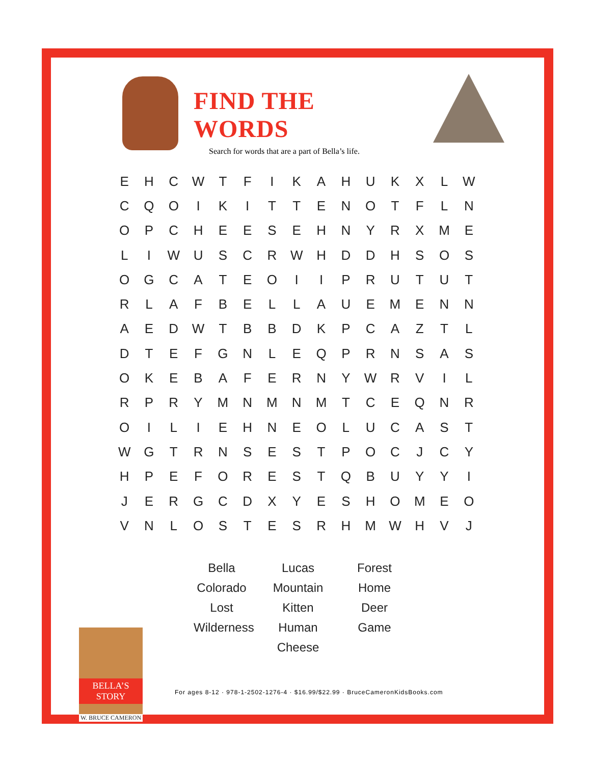FIND THE WORDS
Search for words that are a part of Bella’s life.
| E | H | C | W | T | F | I | K | A | H | U | K | X | L | W |
| C | Q | O | I | K | I | T | T | E | N | O | T | F | L | N |
| O | P | C | H | E | E | S | E | H | N | Y | R | X | M | E |
| L | I | W | U | S | C | R | W | H | D | D | H | S | O | S |
| O | G | C | A | T | E | O | I | I | P | R | U | T | U | T |
| R | L | A | F | B | E | L | L | A | U | E | M | E | N | N |
| A | E | D | W | T | B | B | D | K | P | C | A | Z | T | L |
| D | T | E | F | G | N | L | E | Q | P | R | N | S | A | S |
| O | K | E | B | A | F | E | R | N | Y | W | R | V | I | L |
| R | P | R | Y | M | N | M | N | M | T | C | E | Q | N | R |
| O | I | L | I | E | H | N | E | O | L | U | C | A | S | T |
| W | G | T | R | N | S | E | S | T | P | O | C | J | C | Y |
| H | P | E | F | O | R | E | S | T | Q | B | U | Y | Y | I |
| J | E | R | G | C | D | X | Y | E | S | H | O | M | E | O |
| V | N | L | O | S | T | E | S | R | H | M | W | H | V | J |
Bella
Colorado
Lost
Wilderness
Lucas
Mountain
Kitten
Human
Cheese
Forest
Home
Deer
Game
BELLA’S STORY
W. BRUCE CAMERON
For ages 8-12 · 978-1-2502-1276-4 · $16.99/$22.99 · BruceCameronKidsBooks.com